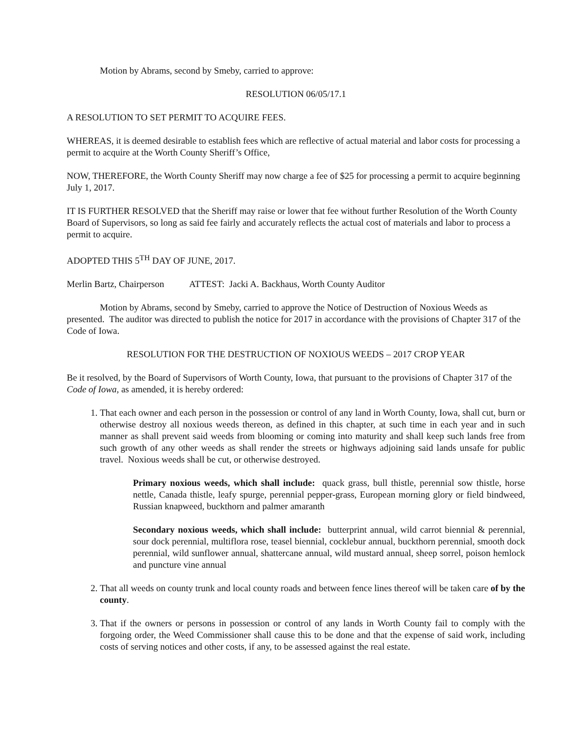Motion by Abrams, second by Smeby, carried to approve:
RESOLUTION 06/05/17.1
A RESOLUTION TO SET PERMIT TO ACQUIRE FEES.
WHEREAS, it is deemed desirable to establish fees which are reflective of actual material and labor costs for processing a permit to acquire at the Worth County Sheriff’s Office,
NOW, THEREFORE, the Worth County Sheriff may now charge a fee of $25 for processing a permit to acquire beginning July 1, 2017.
IT IS FURTHER RESOLVED that the Sheriff may raise or lower that fee without further Resolution of the Worth County Board of Supervisors, so long as said fee fairly and accurately reflects the actual cost of materials and labor to process a permit to acquire.
ADOPTED THIS 5<sup>TH</sup> DAY OF JUNE, 2017.
Merlin Bartz, Chairperson ATTEST: Jacki A. Backhaus, Worth County Auditor
Motion by Abrams, second by Smeby, carried to approve the Notice of Destruction of Noxious Weeds as presented. The auditor was directed to publish the notice for 2017 in accordance with the provisions of Chapter 317 of the Code of Iowa.
RESOLUTION FOR THE DESTRUCTION OF NOXIOUS WEEDS – 2017 CROP YEAR
Be it resolved, by the Board of Supervisors of Worth County, Iowa, that pursuant to the provisions of Chapter 317 of the Code of Iowa, as amended, it is hereby ordered:
1. That each owner and each person in the possession or control of any land in Worth County, Iowa, shall cut, burn or otherwise destroy all noxious weeds thereon, as defined in this chapter, at such time in each year and in such manner as shall prevent said weeds from blooming or coming into maturity and shall keep such lands free from such growth of any other weeds as shall render the streets or highways adjoining said lands unsafe for public travel. Noxious weeds shall be cut, or otherwise destroyed.
Primary noxious weeds, which shall include: quack grass, bull thistle, perennial sow thistle, horse nettle, Canada thistle, leafy spurge, perennial pepper-grass, European morning glory or field bindweed, Russian knapweed, buckthorn and palmer amaranth
Secondary noxious weeds, which shall include: butterprint annual, wild carrot biennial & perennial, sour dock perennial, multiflora rose, teasel biennial, cocklebur annual, buckthorn perennial, smooth dock perennial, wild sunflower annual, shattercane annual, wild mustard annual, sheep sorrel, poison hemlock and puncture vine annual
2. That all weeds on county trunk and local county roads and between fence lines thereof will be taken care of by the county.
3. That if the owners or persons in possession or control of any lands in Worth County fail to comply with the forgoing order, the Weed Commissioner shall cause this to be done and that the expense of said work, including costs of serving notices and other costs, if any, to be assessed against the real estate.